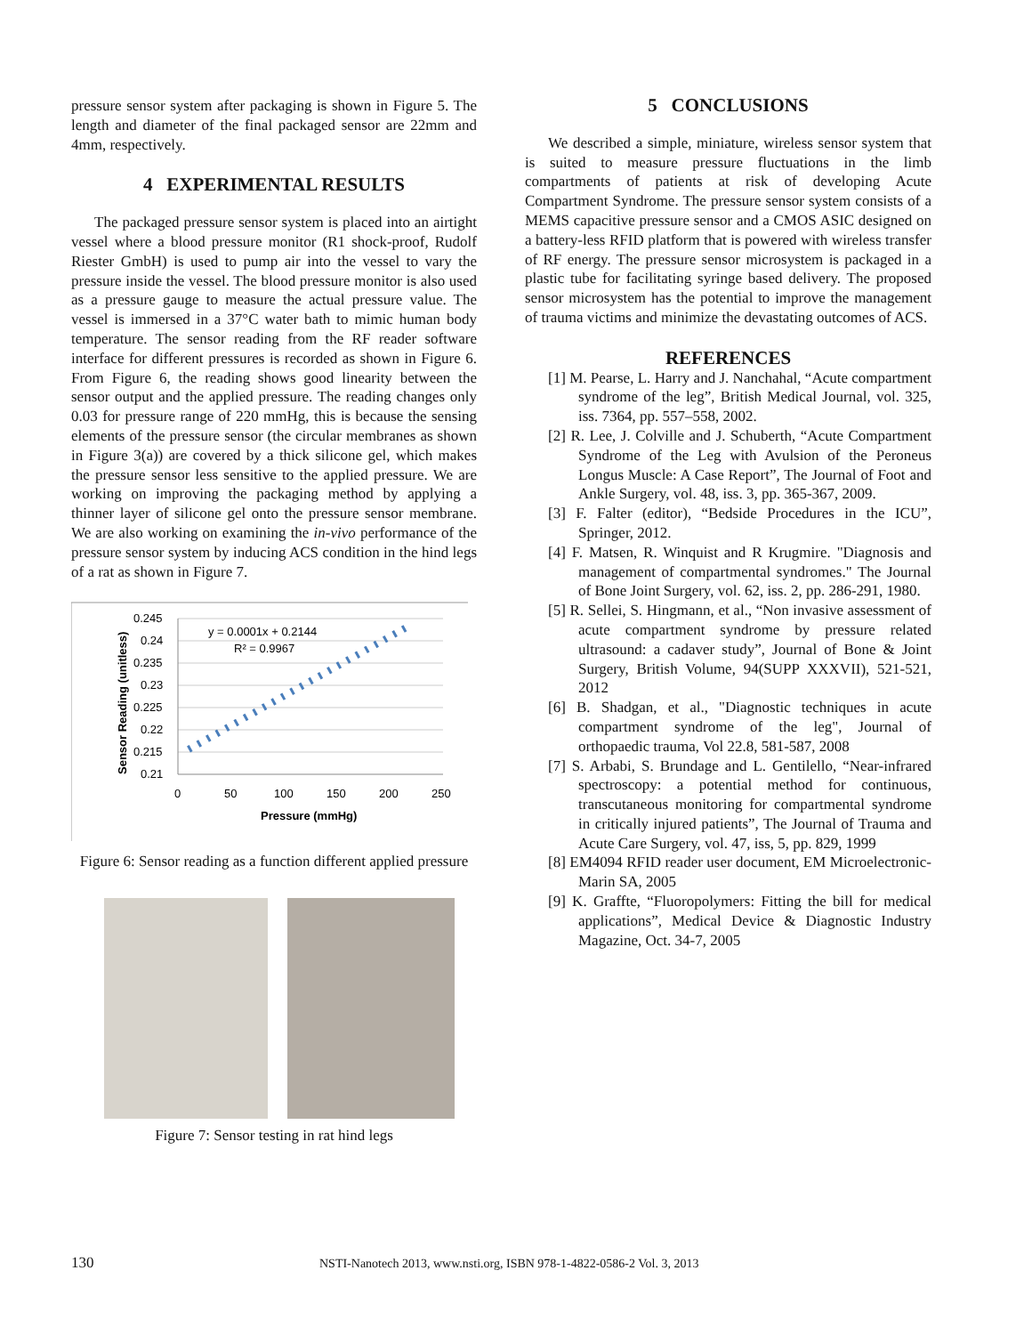pressure sensor system after packaging is shown in Figure 5. The length and diameter of the final packaged sensor are 22mm and 4mm, respectively.
4 EXPERIMENTAL RESULTS
The packaged pressure sensor system is placed into an airtight vessel where a blood pressure monitor (R1 shock-proof, Rudolf Riester GmbH) is used to pump air into the vessel to vary the pressure inside the vessel. The blood pressure monitor is also used as a pressure gauge to measure the actual pressure value. The vessel is immersed in a 37°C water bath to mimic human body temperature. The sensor reading from the RF reader software interface for different pressures is recorded as shown in Figure 6. From Figure 6, the reading shows good linearity between the sensor output and the applied pressure. The reading changes only 0.03 for pressure range of 220 mmHg, this is because the sensing elements of the pressure sensor (the circular membranes as shown in Figure 3(a)) are covered by a thick silicone gel, which makes the pressure sensor less sensitive to the applied pressure. We are working on improving the packaging method by applying a thinner layer of silicone gel onto the pressure sensor membrane. We are also working on examining the in-vivo performance of the pressure sensor system by inducing ACS condition in the hind legs of a rat as shown in Figure 7.
0.245
0.24
0.235
0.23
0.225
0.22
0.215
0.21
0
50
100
150
200
250
Pressure (mmHg)
Sensor Reading (unitless)
y = 0.0001x + 0.2144
R² = 0.9967
Figure 6: Sensor reading as a function different applied pressure
Figure 7: Sensor testing in rat hind legs
5 CONCLUSIONS
We described a simple, miniature, wireless sensor system that is suited to measure pressure fluctuations in the limb compartments of patients at risk of developing Acute Compartment Syndrome. The pressure sensor system consists of a MEMS capacitive pressure sensor and a CMOS ASIC designed on a battery-less RFID platform that is powered with wireless transfer of RF energy. The pressure sensor microsystem is packaged in a plastic tube for facilitating syringe based delivery. The proposed sensor microsystem has the potential to improve the management of trauma victims and minimize the devastating outcomes of ACS.
REFERENCES
[1] M. Pearse, L. Harry and J. Nanchahal, “Acute compartment syndrome of the leg”, British Medical Journal, vol. 325, iss. 7364, pp. 557–558, 2002.
[2] R. Lee, J. Colville and J. Schuberth, “Acute Compartment Syndrome of the Leg with Avulsion of the Peroneus Longus Muscle: A Case Report”, The Journal of Foot and Ankle Surgery, vol. 48, iss. 3, pp. 365-367, 2009.
[3] F. Falter (editor), “Bedside Procedures in the ICU”, Springer, 2012.
[4] F. Matsen, R. Winquist and R Krugmire. "Diagnosis and management of compartmental syndromes." The Journal of Bone Joint Surgery, vol. 62, iss. 2, pp. 286-291, 1980.
[5] R. Sellei, S. Hingmann, et al., “Non invasive assessment of acute compartment syndrome by pressure related ultrasound: a cadaver study”, Journal of Bone & Joint Surgery, British Volume, 94(SUPP XXXVII), 521-521, 2012
[6] B. Shadgan, et al., "Diagnostic techniques in acute compartment syndrome of the leg", Journal of orthopaedic trauma, Vol 22.8, 581-587, 2008
[7] S. Arbabi, S. Brundage and L. Gentilello, “Near-infrared spectroscopy: a potential method for continuous, transcutaneous monitoring for compartmental syndrome in critically injured patients”, The Journal of Trauma and Acute Care Surgery, vol. 47, iss, 5, pp. 829, 1999
[8] EM4094 RFID reader user document, EM Microelectronic-Marin SA, 2005
[9] K. Graffte, “Fluoropolymers: Fitting the bill for medical applications”, Medical Device & Diagnostic Industry Magazine, Oct. 34-7, 2005
130 NSTI-Nanotech 2013, www.nsti.org, ISBN 978-1-4822-0586-2 Vol. 3, 2013